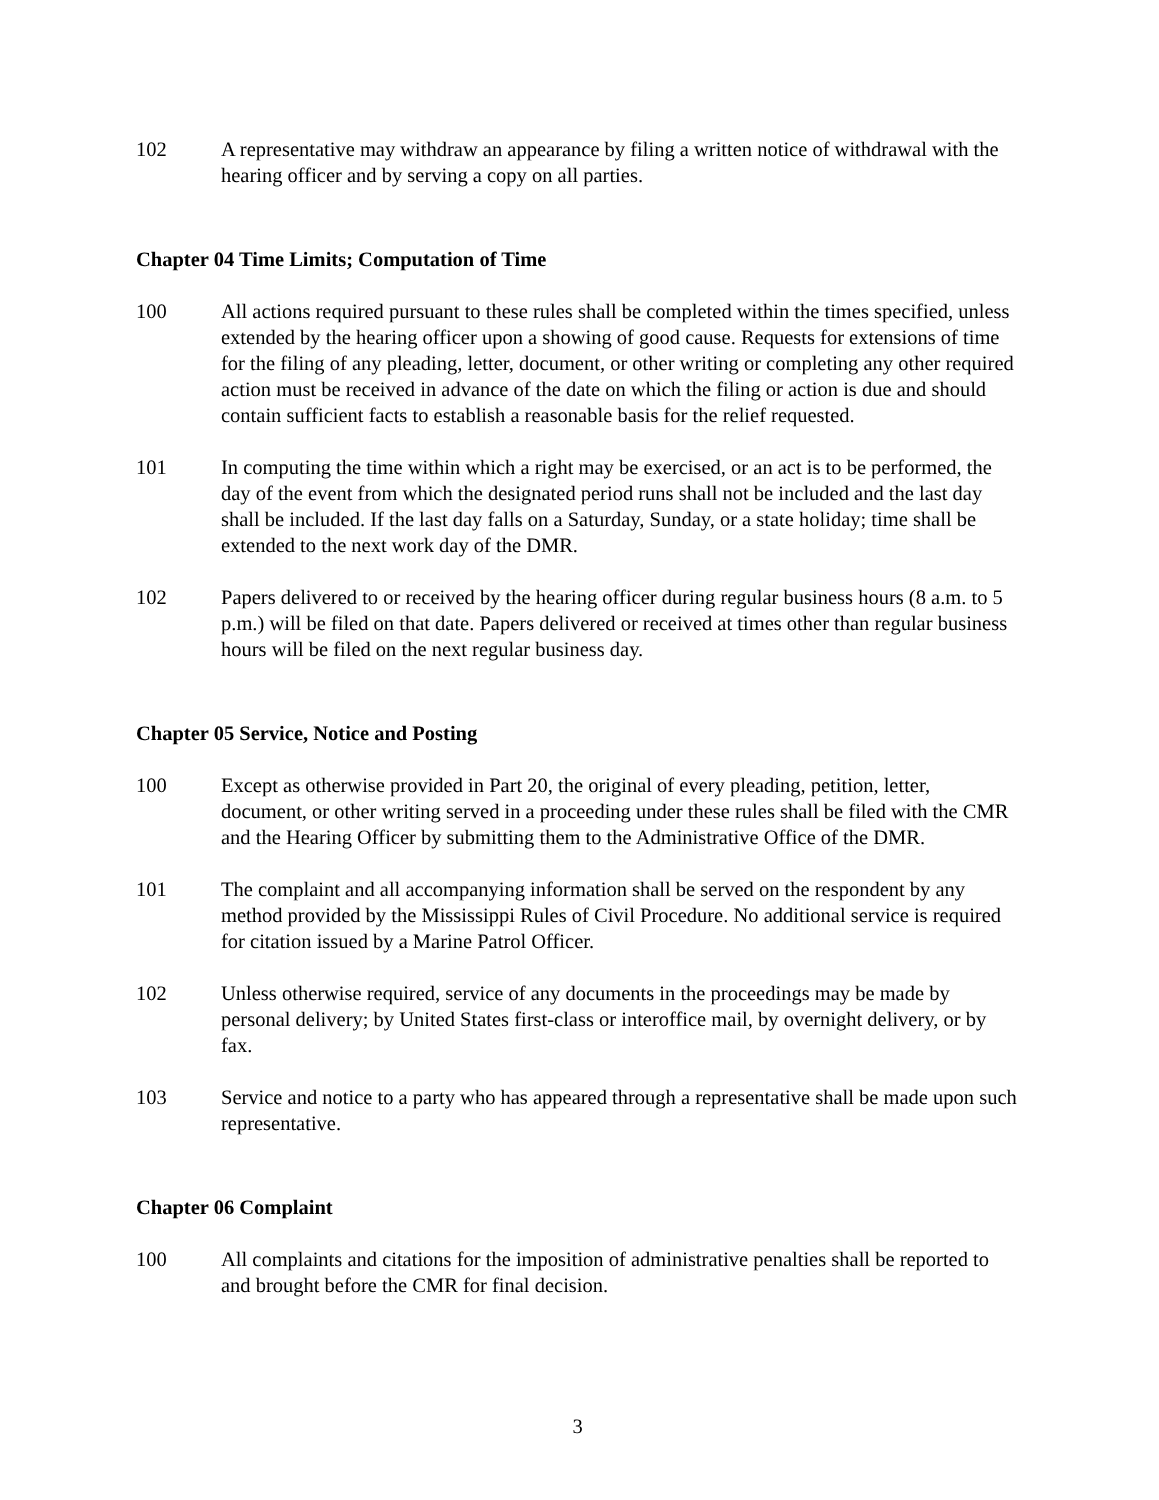102 A representative may withdraw an appearance by filing a written notice of withdrawal with the hearing officer and by serving a copy on all parties.
Chapter 04 Time Limits; Computation of Time
100 All actions required pursuant to these rules shall be completed within the times specified, unless extended by the hearing officer upon a showing of good cause. Requests for extensions of time for the filing of any pleading, letter, document, or other writing or completing any other required action must be received in advance of the date on which the filing or action is due and should contain sufficient facts to establish a reasonable basis for the relief requested.
101 In computing the time within which a right may be exercised, or an act is to be performed, the day of the event from which the designated period runs shall not be included and the last day shall be included. If the last day falls on a Saturday, Sunday, or a state holiday; time shall be extended to the next work day of the DMR.
102 Papers delivered to or received by the hearing officer during regular business hours (8 a.m. to 5 p.m.) will be filed on that date. Papers delivered or received at times other than regular business hours will be filed on the next regular business day.
Chapter 05 Service, Notice and Posting
100 Except as otherwise provided in Part 20, the original of every pleading, petition, letter, document, or other writing served in a proceeding under these rules shall be filed with the CMR and the Hearing Officer by submitting them to the Administrative Office of the DMR.
101 The complaint and all accompanying information shall be served on the respondent by any method provided by the Mississippi Rules of Civil Procedure. No additional service is required for citation issued by a Marine Patrol Officer.
102 Unless otherwise required, service of any documents in the proceedings may be made by personal delivery; by United States first-class or interoffice mail, by overnight delivery, or by fax.
103 Service and notice to a party who has appeared through a representative shall be made upon such representative.
Chapter 06 Complaint
100 All complaints and citations for the imposition of administrative penalties shall be reported to and brought before the CMR for final decision.
3